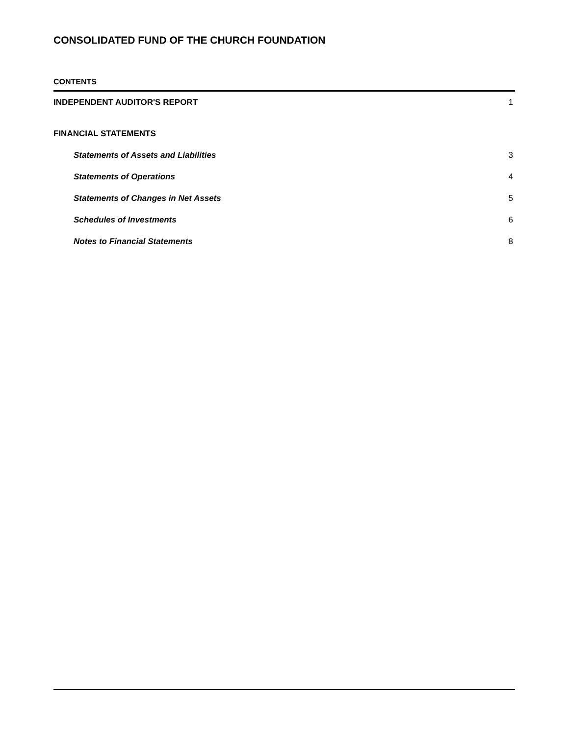CONSOLIDATED FUND OF THE CHURCH FOUNDATION
CONTENTS
INDEPENDENT AUDITOR'S REPORT 1
FINANCIAL STATEMENTS
Statements of Assets and Liabilities 3
Statements of Operations 4
Statements of Changes in Net Assets 5
Schedules of Investments 6
Notes to Financial Statements 8